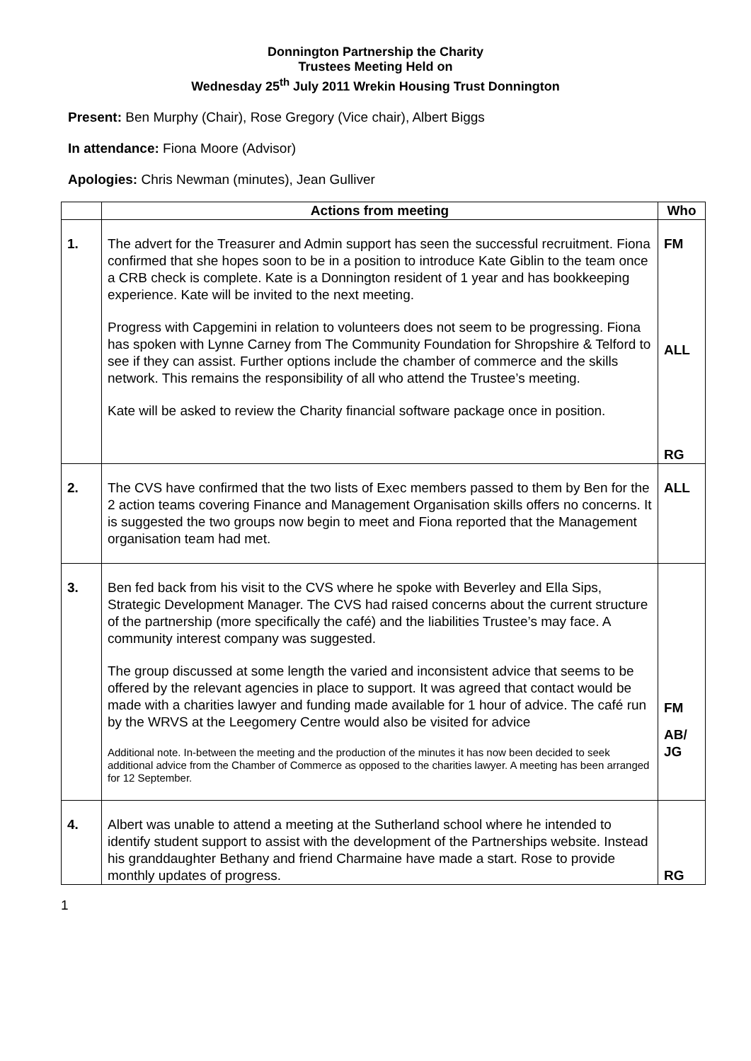Donnington Partnership the Charity
Trustees Meeting Held on
Wednesday 25<sup>th</sup> July 2011 Wrekin Housing Trust Donnington
Present: Ben Murphy (Chair), Rose Gregory (Vice chair), Albert Biggs
In attendance: Fiona Moore (Advisor)
Apologies: Chris Newman (minutes), Jean Gulliver
| | Actions from meeting | Who |
| --- | --- | --- |
| 1. | The advert for the Treasurer and Admin support has seen the successful recruitment. Fiona confirmed that she hopes soon to be in a position to introduce Kate Giblin to the team once a CRB check is complete. Kate is a Donnington resident of 1 year and has bookkeeping experience. Kate will be invited to the next meeting. Progress with Capgemini in relation to volunteers does not seem to be progressing. Fiona has spoken with Lynne Carney from The Community Foundation for Shropshire & Telford to see if they can assist. Further options include the chamber of commerce and the skills network. This remains the responsibility of all who attend the Trustee’s meeting. Kate will be asked to review the Charity financial software package once in position. | FM ALL RG |
| 2. | The CVS have confirmed that the two lists of Exec members passed to them by Ben for the 2 action teams covering Finance and Management Organisation skills offers no concerns. It is suggested the two groups now begin to meet and Fiona reported that the Management organisation team had met. | ALL |
| 3. | Ben fed back from his visit to the CVS where he spoke with Beverley and Ella Sips, Strategic Development Manager. The CVS had raised concerns about the current structure of the partnership (more specifically the café) and the liabilities Trustee’s may face. A community interest company was suggested. The group discussed at some length the varied and inconsistent advice that seems to be offered by the relevant agencies in place to support. It was agreed that contact would be made with a charities lawyer and funding made available for 1 hour of advice. The café run by the WRVS at the Leegomery Centre would also be visited for advice Additional note. In-between the meeting and the production of the minutes it has now been decided to seek additional advice from the Chamber of Commerce as opposed to the charities lawyer. A meeting has been arranged for 12 September. | FM AB/ JG |
| 4. | Albert was unable to attend a meeting at the Sutherland school where he intended to identify student support to assist with the development of the Partnerships website. Instead his granddaughter Bethany and friend Charmaine have made a start. Rose to provide monthly updates of progress. | RG |
1